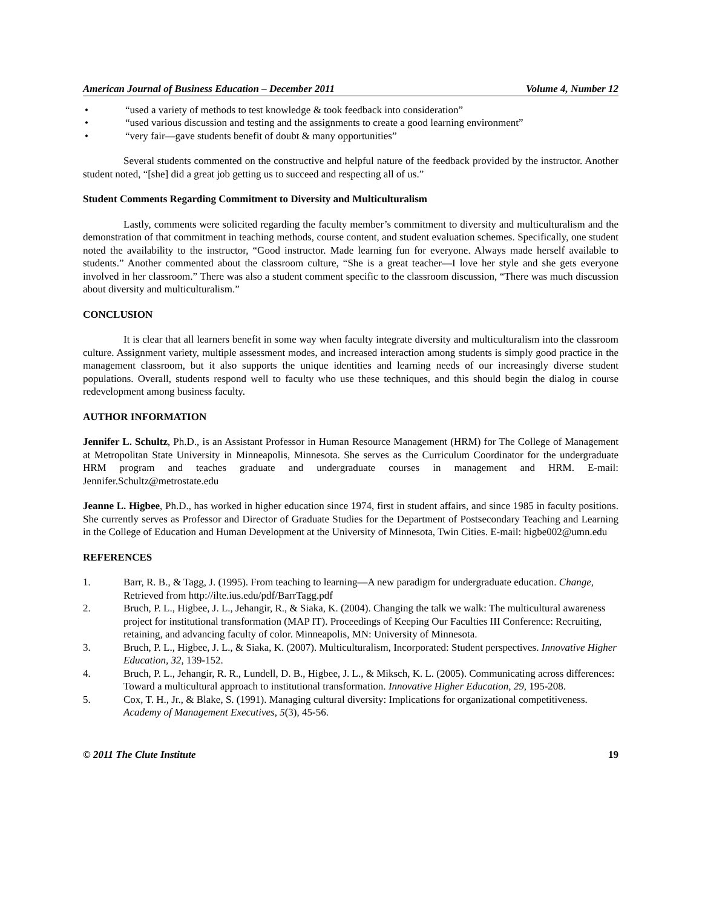American Journal of Business Education – December 2011 Volume 4, Number 12
• “used a variety of methods to test knowledge & took feedback into consideration”
• “used various discussion and testing and the assignments to create a good learning environment”
• “very fair—gave students benefit of doubt & many opportunities”
Several students commented on the constructive and helpful nature of the feedback provided by the instructor. Another student noted, “[she] did a great job getting us to succeed and respecting all of us.”
Student Comments Regarding Commitment to Diversity and Multiculturalism
Lastly, comments were solicited regarding the faculty member’s commitment to diversity and multiculturalism and the demonstration of that commitment in teaching methods, course content, and student evaluation schemes. Specifically, one student noted the availability to the instructor, “Good instructor. Made learning fun for everyone. Always made herself available to students.” Another commented about the classroom culture, “She is a great teacher—I love her style and she gets everyone involved in her classroom.” There was also a student comment specific to the classroom discussion, “There was much discussion about diversity and multiculturalism.”
CONCLUSION
It is clear that all learners benefit in some way when faculty integrate diversity and multiculturalism into the classroom culture. Assignment variety, multiple assessment modes, and increased interaction among students is simply good practice in the management classroom, but it also supports the unique identities and learning needs of our increasingly diverse student populations. Overall, students respond well to faculty who use these techniques, and this should begin the dialog in course redevelopment among business faculty.
AUTHOR INFORMATION
Jennifer L. Schultz, Ph.D., is an Assistant Professor in Human Resource Management (HRM) for The College of Management at Metropolitan State University in Minneapolis, Minnesota. She serves as the Curriculum Coordinator for the undergraduate HRM program and teaches graduate and undergraduate courses in management and HRM. E-mail: Jennifer.Schultz@metrostate.edu
Jeanne L. Higbee, Ph.D., has worked in higher education since 1974, first in student affairs, and since 1985 in faculty positions. She currently serves as Professor and Director of Graduate Studies for the Department of Postsecondary Teaching and Learning in the College of Education and Human Development at the University of Minnesota, Twin Cities. E-mail: higbe002@umn.edu
REFERENCES
1. Barr, R. B., & Tagg, J. (1995). From teaching to learning—A new paradigm for undergraduate education. Change, Retrieved from http://ilte.ius.edu/pdf/BarrTagg.pdf
2. Bruch, P. L., Higbee, J. L., Jehangir, R., & Siaka, K. (2004). Changing the talk we walk: The multicultural awareness project for institutional transformation (MAP IT). Proceedings of Keeping Our Faculties III Conference: Recruiting, retaining, and advancing faculty of color. Minneapolis, MN: University of Minnesota.
3. Bruch, P. L., Higbee, J. L., & Siaka, K. (2007). Multiculturalism, Incorporated: Student perspectives. Innovative Higher Education, 32, 139-152.
4. Bruch, P. L., Jehangir, R. R., Lundell, D. B., Higbee, J. L., & Miksch, K. L. (2005). Communicating across differences: Toward a multicultural approach to institutional transformation. Innovative Higher Education, 29, 195-208.
5. Cox, T. H., Jr., & Blake, S. (1991). Managing cultural diversity: Implications for organizational competitiveness. Academy of Management Executives, 5(3), 45-56.
© 2011 The Clute Institute 19